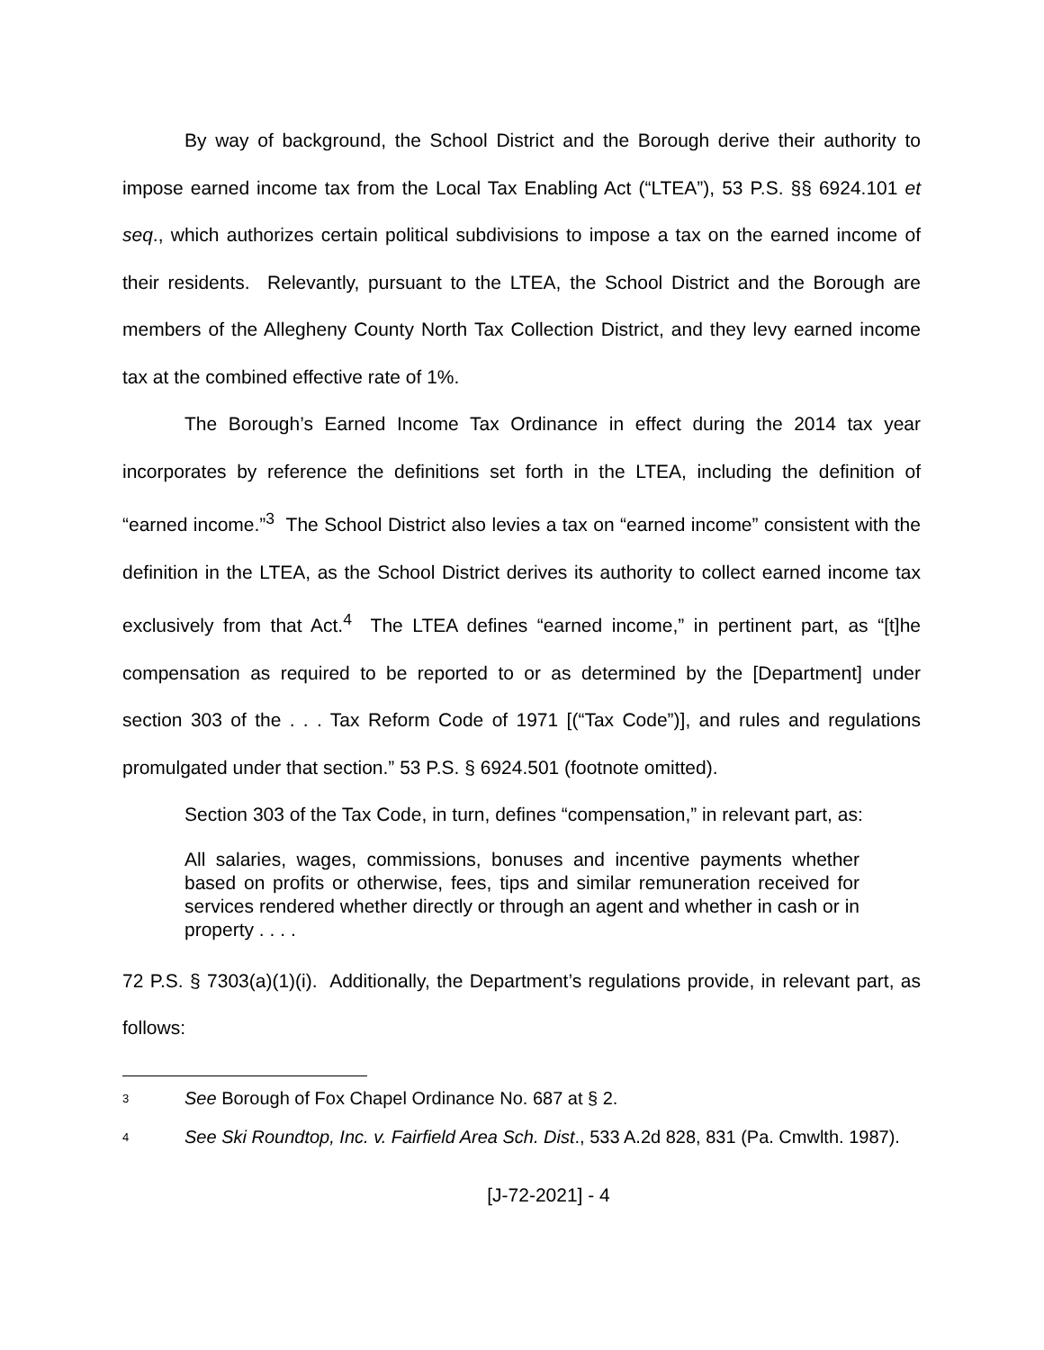By way of background, the School District and the Borough derive their authority to impose earned income tax from the Local Tax Enabling Act (“LTEA”), 53 P.S. §§ 6924.101 et seq., which authorizes certain political subdivisions to impose a tax on the earned income of their residents. Relevantly, pursuant to the LTEA, the School District and the Borough are members of the Allegheny County North Tax Collection District, and they levy earned income tax at the combined effective rate of 1%.
The Borough’s Earned Income Tax Ordinance in effect during the 2014 tax year incorporates by reference the definitions set forth in the LTEA, including the definition of “earned income.”<sup>3</sup> The School District also levies a tax on “earned income” consistent with the definition in the LTEA, as the School District derives its authority to collect earned income tax exclusively from that Act.<sup>4</sup> The LTEA defines “earned income,” in pertinent part, as “[t]he compensation as required to be reported to or as determined by the [Department] under section 303 of the . . . Tax Reform Code of 1971 [(“Tax Code”)], and rules and regulations promulgated under that section.” 53 P.S. § 6924.501 (footnote omitted).
Section 303 of the Tax Code, in turn, defines “compensation,” in relevant part, as:
All salaries, wages, commissions, bonuses and incentive payments whether based on profits or otherwise, fees, tips and similar remuneration received for services rendered whether directly or through an agent and whether in cash or in property . . . .
72 P.S. § 7303(a)(1)(i). Additionally, the Department’s regulations provide, in relevant part, as follows:
<sup>3</sup> See Borough of Fox Chapel Ordinance No. 687 at § 2.
<sup>4</sup> See Ski Roundtop, Inc. v. Fairfield Area Sch. Dist., 533 A.2d 828, 831 (Pa. Cmwlth. 1987).
[J-72-2021] - 4